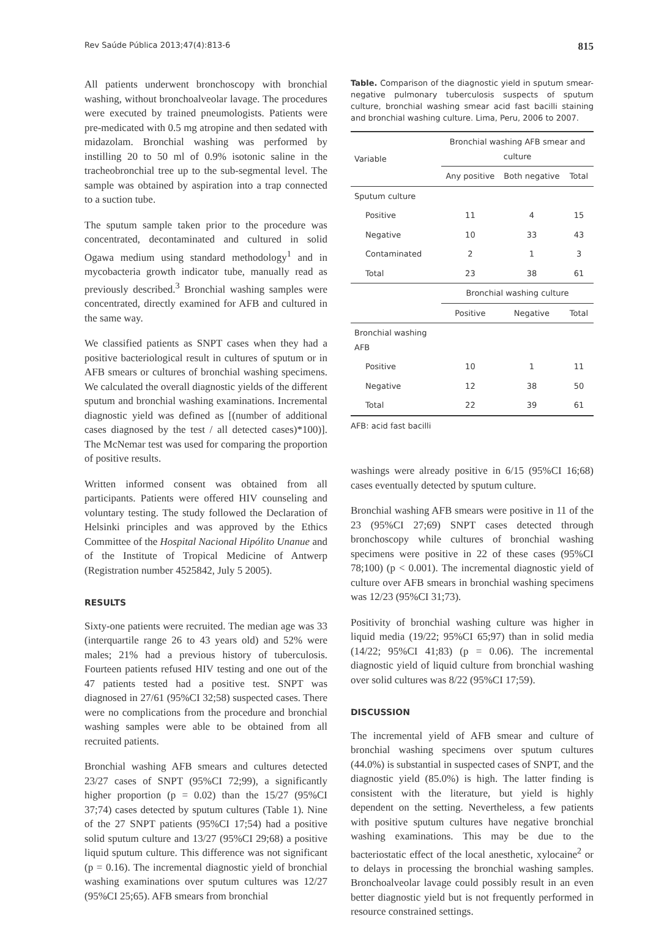Rev Saúde Pública 2013;47(4):813-6 815
All patients underwent bronchoscopy with bronchial washing, without bronchoalveolar lavage. The procedures were executed by trained pneumologists. Patients were pre-medicated with 0.5 mg atropine and then sedated with midazolam. Bronchial washing was performed by instilling 20 to 50 ml of 0.9% isotonic saline in the tracheobronchial tree up to the sub-segmental level. The sample was obtained by aspiration into a trap connected to a suction tube.
The sputum sample taken prior to the procedure was concentrated, decontaminated and cultured in solid Ogawa medium using standard methodology<sup>1</sup> and in mycobacteria growth indicator tube, manually read as previously described.<sup>3</sup> Bronchial washing samples were concentrated, directly examined for AFB and cultured in the same way.
We classified patients as SNPT cases when they had a positive bacteriological result in cultures of sputum or in AFB smears or cultures of bronchial washing specimens. We calculated the overall diagnostic yields of the different sputum and bronchial washing examinations. Incremental diagnostic yield was defined as [(number of additional cases diagnosed by the test / all detected cases)*100)]. The McNemar test was used for comparing the proportion of positive results.
Written informed consent was obtained from all participants. Patients were offered HIV counseling and voluntary testing. The study followed the Declaration of Helsinki principles and was approved by the Ethics Committee of the Hospital Nacional Hipólito Unanue and of the Institute of Tropical Medicine of Antwerp (Registration number 4525842, July 5 2005).
RESULTS
Sixty-one patients were recruited. The median age was 33 (interquartile range 26 to 43 years old) and 52% were males; 21% had a previous history of tuberculosis. Fourteen patients refused HIV testing and one out of the 47 patients tested had a positive test. SNPT was diagnosed in 27/61 (95%CI 32;58) suspected cases. There were no complications from the procedure and bronchial washing samples were able to be obtained from all recruited patients.
Bronchial washing AFB smears and cultures detected 23/27 cases of SNPT (95%CI 72;99), a significantly higher proportion (p = 0.02) than the 15/27 (95%CI 37;74) cases detected by sputum cultures (Table 1). Nine of the 27 SNPT patients (95%CI 17;54) had a positive solid sputum culture and 13/27 (95%CI 29;68) a positive liquid sputum culture. This difference was not significant (p = 0.16). The incremental diagnostic yield of bronchial washing examinations over sputum cultures was 12/27 (95%CI 25;65). AFB smears from bronchial
Table. Comparison of the diagnostic yield in sputum smear-negative pulmonary tuberculosis suspects of sputum culture, bronchial washing smear acid fast bacilli staining and bronchial washing culture. Lima, Peru, 2006 to 2007.
| Variable | Bronchial washing AFB smear and culture | | |
| --- | --- | --- | --- |
| | Any positive | Both negative | Total |
| Sputum culture | | | |
| Positive | 11 | 4 | 15 |
| Negative | 10 | 33 | 43 |
| Contaminated | 2 | 1 | 3 |
| Total | 23 | 38 | 61 |
| | Bronchial washing culture | | |
| | Positive | Negative | Total |
| Bronchial washing AFB | | | |
| Positive | 10 | 1 | 11 |
| Negative | 12 | 38 | 50 |
| Total | 22 | 39 | 61 |
AFB: acid fast bacilli
washings were already positive in 6/15 (95%CI 16;68) cases eventually detected by sputum culture.
Bronchial washing AFB smears were positive in 11 of the 23 (95%CI 27;69) SNPT cases detected through bronchoscopy while cultures of bronchial washing specimens were positive in 22 of these cases (95%CI 78;100) (p < 0.001). The incremental diagnostic yield of culture over AFB smears in bronchial washing specimens was 12/23 (95%CI 31;73).
Positivity of bronchial washing culture was higher in liquid media (19/22; 95%CI 65;97) than in solid media (14/22; 95%CI 41;83) (p = 0.06). The incremental diagnostic yield of liquid culture from bronchial washing over solid cultures was 8/22 (95%CI 17;59).
DISCUSSION
The incremental yield of AFB smear and culture of bronchial washing specimens over sputum cultures (44.0%) is substantial in suspected cases of SNPT, and the diagnostic yield (85.0%) is high. The latter finding is consistent with the literature, but yield is highly dependent on the setting. Nevertheless, a few patients with positive sputum cultures have negative bronchial washing examinations. This may be due to the bacteriostatic effect of the local anesthetic, xylocaine<sup>2</sup> or to delays in processing the bronchial washing samples. Bronchoalveolar lavage could possibly result in an even better diagnostic yield but is not frequently performed in resource constrained settings.